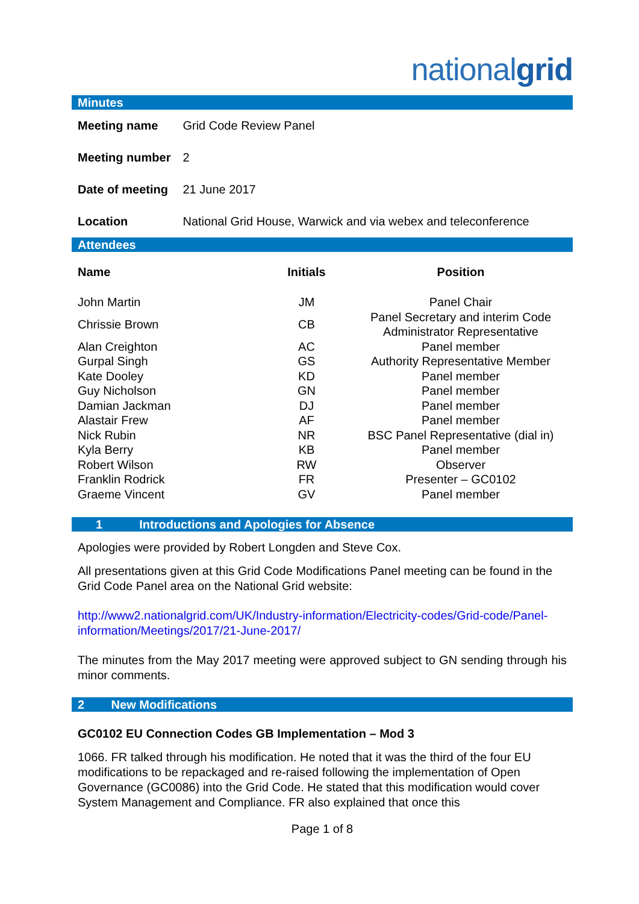nationalgrid
Minutes
| Meeting name | Grid Code Review Panel |
| Meeting number | 2 |
| Date of meeting | 21 June 2017 |
| Location | National Grid House, Warwick and via webex and teleconference |
Attendees
| Name | Initials | Position |
| --- | --- | --- |
| John Martin | JM | Panel Chair |
| Chrissie Brown | CB | Panel Secretary and interim Code Administrator Representative |
| Alan Creighton | AC | Panel member |
| Gurpal Singh | GS | Authority Representative Member |
| Kate Dooley | KD | Panel member |
| Guy Nicholson | GN | Panel member |
| Damian Jackman | DJ | Panel member |
| Alastair Frew | AF | Panel member |
| Nick Rubin | NR | BSC Panel Representative (dial in) |
| Kyla Berry | KB | Panel member |
| Robert Wilson | RW | Observer |
| Franklin Rodrick | FR | Presenter – GC0102 |
| Graeme Vincent | GV | Panel member |
1 Introductions and Apologies for Absence
Apologies were provided by Robert Longden and Steve Cox.
All presentations given at this Grid Code Modifications Panel meeting can be found in the Grid Code Panel area on the National Grid website:
http://www2.nationalgrid.com/UK/Industry-information/Electricity-codes/Grid-code/Panel-information/Meetings/2017/21-June-2017/
The minutes from the May 2017 meeting were approved subject to GN sending through his minor comments.
2 New Modifications
GC0102 EU Connection Codes GB Implementation – Mod 3
1066. FR talked through his modification. He noted that it was the third of the four EU modifications to be repackaged and re-raised following the implementation of Open Governance (GC0086) into the Grid Code. He stated that this modification would cover System Management and Compliance. FR also explained that once this
Page 1 of 8